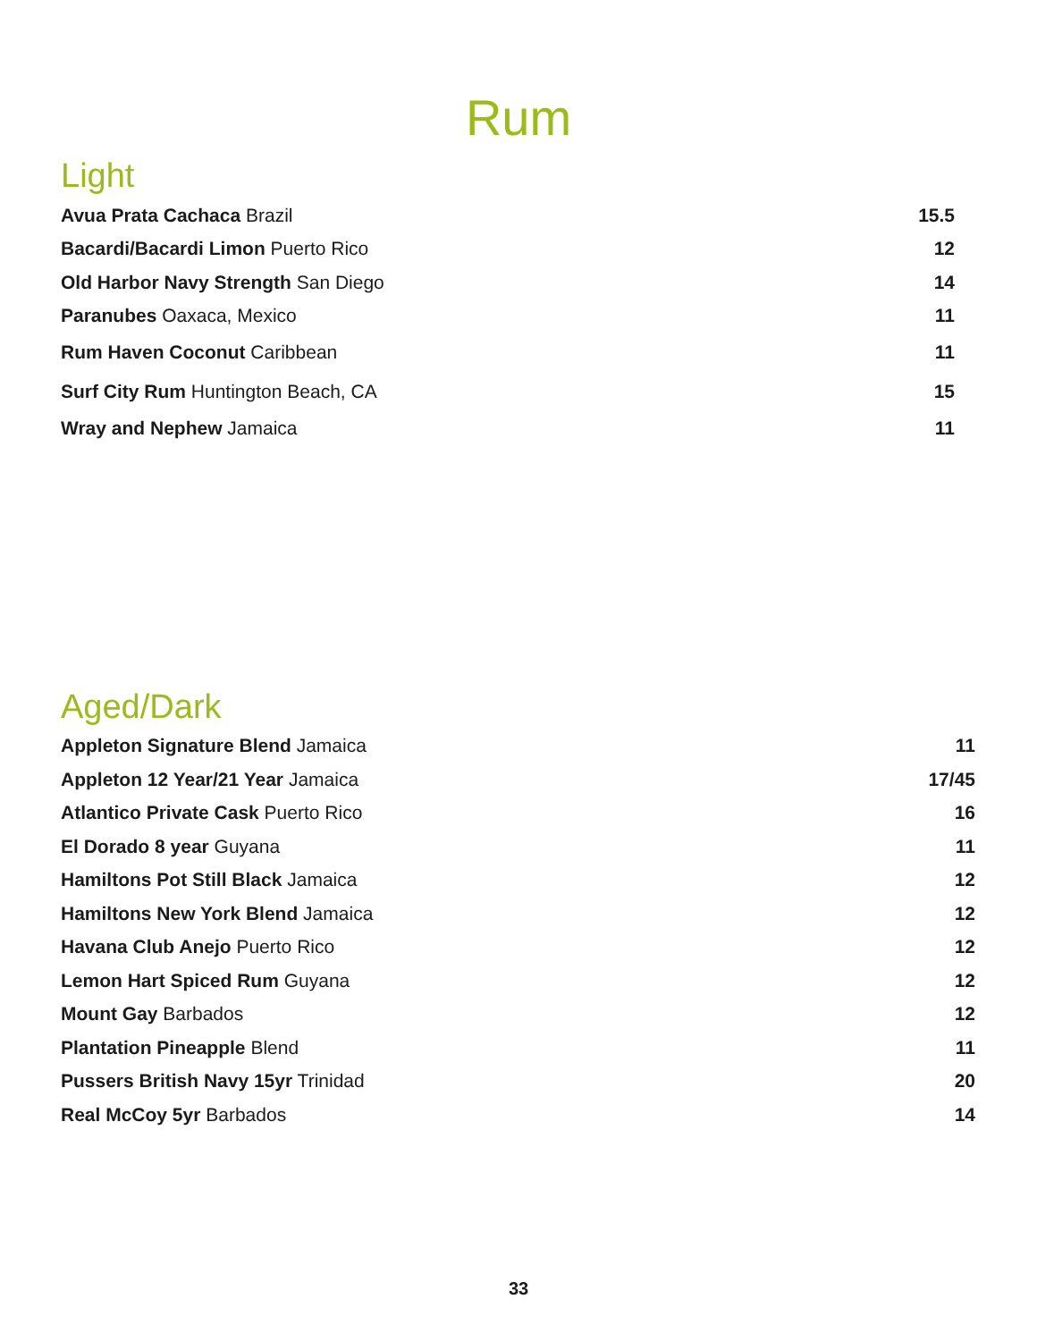Rum
Light
| Avua Prata Cachaca Brazil | 15.5 |
| Bacardi/Bacardi Limon Puerto Rico | 12 |
| Old Harbor Navy Strength San Diego | 14 |
| Paranubes Oaxaca, Mexico | 11 |
| Rum Haven Coconut Caribbean | 11 |
| Surf City Rum Huntington Beach, CA | 15 |
| Wray and Nephew Jamaica | 11 |
Aged/Dark
| Appleton Signature Blend Jamaica | 11 |
| Appleton 12 Year/21 Year Jamaica | 17/45 |
| Atlantico Private Cask Puerto Rico | 16 |
| El Dorado 8 year Guyana | 11 |
| Hamiltons Pot Still Black Jamaica | 12 |
| Hamiltons New York Blend Jamaica | 12 |
| Havana Club Anejo Puerto Rico | 12 |
| Lemon Hart Spiced Rum Guyana | 12 |
| Mount Gay Barbados | 12 |
| Plantation Pineapple Blend | 11 |
| Pussers British Navy 15yr Trinidad | 20 |
| Real McCoy 5yr Barbados | 14 |
33